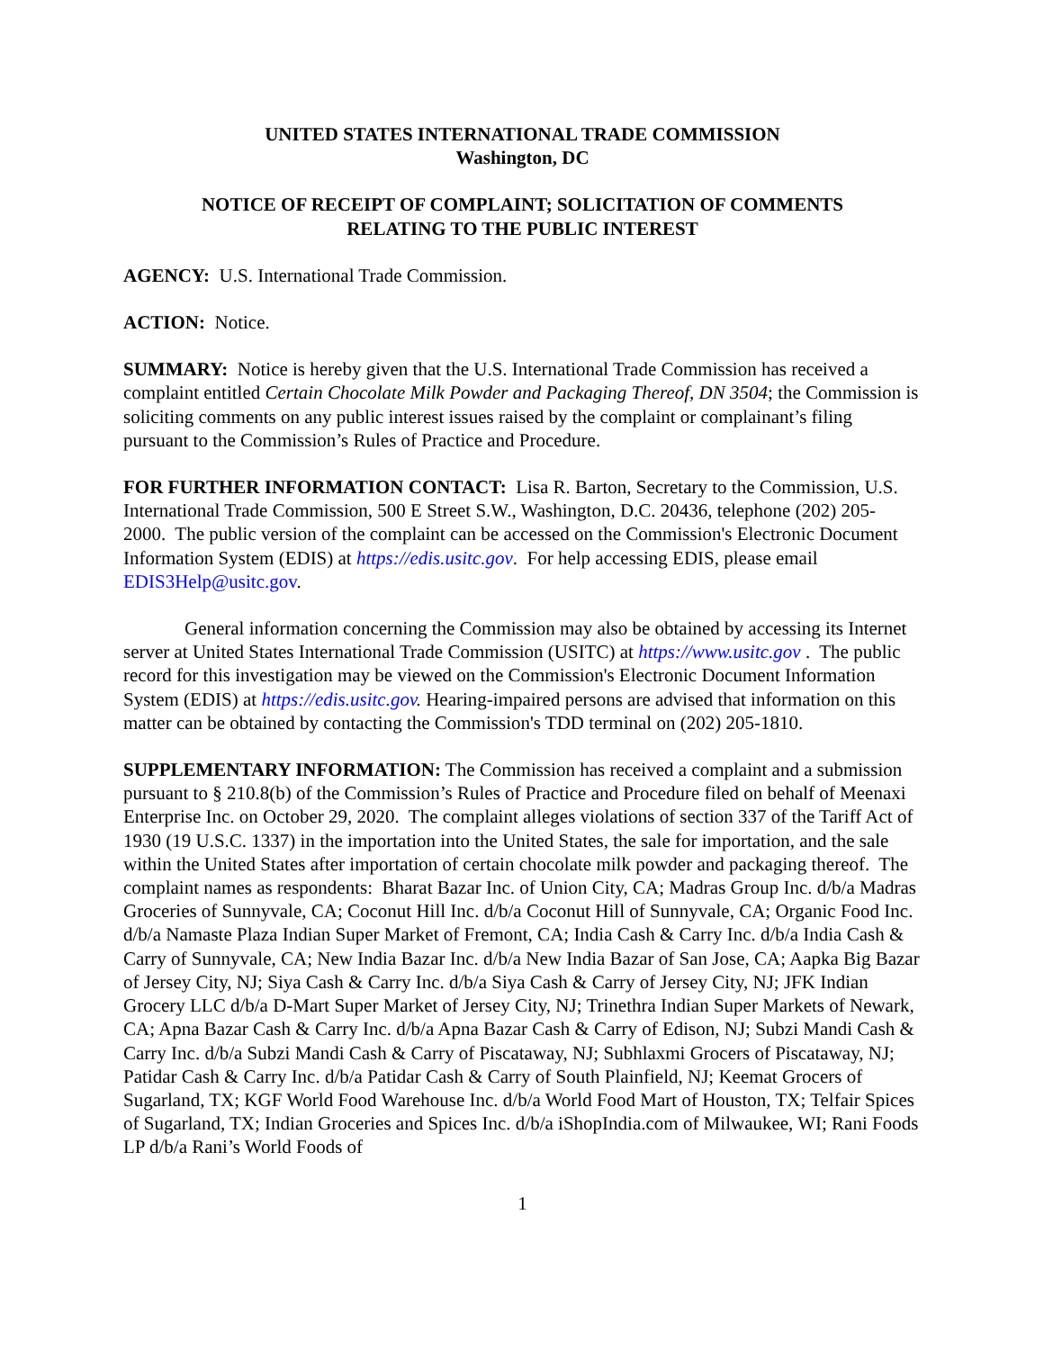UNITED STATES INTERNATIONAL TRADE COMMISSION
Washington, DC
NOTICE OF RECEIPT OF COMPLAINT; SOLICITATION OF COMMENTS
RELATING TO THE PUBLIC INTEREST
AGENCY: U.S. International Trade Commission.
ACTION: Notice.
SUMMARY: Notice is hereby given that the U.S. International Trade Commission has received a complaint entitled Certain Chocolate Milk Powder and Packaging Thereof, DN 3504; the Commission is soliciting comments on any public interest issues raised by the complaint or complainant’s filing pursuant to the Commission’s Rules of Practice and Procedure.
FOR FURTHER INFORMATION CONTACT: Lisa R. Barton, Secretary to the Commission, U.S. International Trade Commission, 500 E Street S.W., Washington, D.C. 20436, telephone (202) 205-2000. The public version of the complaint can be accessed on the Commission's Electronic Document Information System (EDIS) at https://edis.usitc.gov. For help accessing EDIS, please email EDIS3Help@usitc.gov.
General information concerning the Commission may also be obtained by accessing its Internet server at United States International Trade Commission (USITC) at https://www.usitc.gov . The public record for this investigation may be viewed on the Commission's Electronic Document Information System (EDIS) at https://edis.usitc.gov. Hearing-impaired persons are advised that information on this matter can be obtained by contacting the Commission's TDD terminal on (202) 205-1810.
SUPPLEMENTARY INFORMATION: The Commission has received a complaint and a submission pursuant to § 210.8(b) of the Commission’s Rules of Practice and Procedure filed on behalf of Meenaxi Enterprise Inc. on October 29, 2020. The complaint alleges violations of section 337 of the Tariff Act of 1930 (19 U.S.C. 1337) in the importation into the United States, the sale for importation, and the sale within the United States after importation of certain chocolate milk powder and packaging thereof. The complaint names as respondents: Bharat Bazar Inc. of Union City, CA; Madras Group Inc. d/b/a Madras Groceries of Sunnyvale, CA; Coconut Hill Inc. d/b/a Coconut Hill of Sunnyvale, CA; Organic Food Inc. d/b/a Namaste Plaza Indian Super Market of Fremont, CA; India Cash & Carry Inc. d/b/a India Cash & Carry of Sunnyvale, CA; New India Bazar Inc. d/b/a New India Bazar of San Jose, CA; Aapka Big Bazar of Jersey City, NJ; Siya Cash & Carry Inc. d/b/a Siya Cash & Carry of Jersey City, NJ; JFK Indian Grocery LLC d/b/a D-Mart Super Market of Jersey City, NJ; Trinethra Indian Super Markets of Newark, CA; Apna Bazar Cash & Carry Inc. d/b/a Apna Bazar Cash & Carry of Edison, NJ; Subzi Mandi Cash & Carry Inc. d/b/a Subzi Mandi Cash & Carry of Piscataway, NJ; Subhlaxmi Grocers of Piscataway, NJ; Patidar Cash & Carry Inc. d/b/a Patidar Cash & Carry of South Plainfield, NJ; Keemat Grocers of Sugarland, TX; KGF World Food Warehouse Inc. d/b/a World Food Mart of Houston, TX; Telfair Spices of Sugarland, TX; Indian Groceries and Spices Inc. d/b/a iShopIndia.com of Milwaukee, WI; Rani Foods LP d/b/a Rani’s World Foods of
1